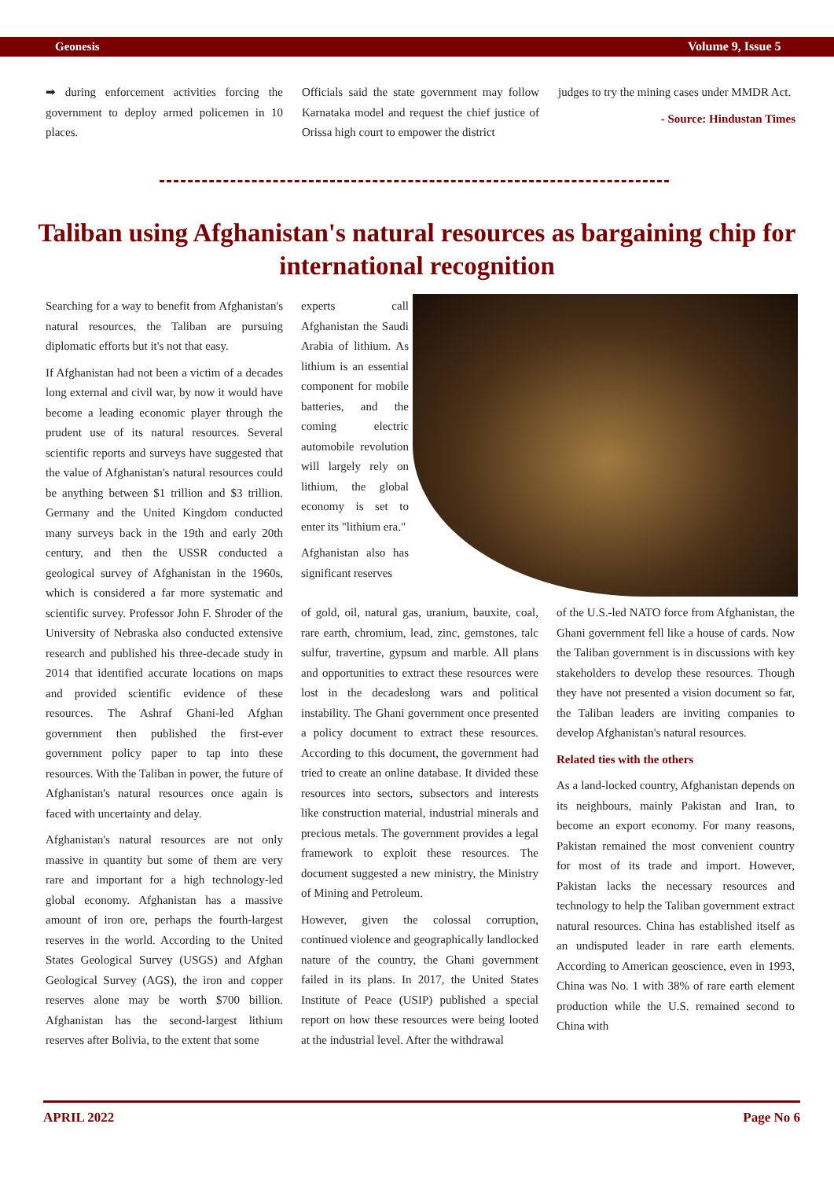Geonesis Volume 9, Issue 5
➡ during enforcement activities forcing the government to deploy armed policemen in 10 places.
Officials said the state government may follow Karnataka model and request the chief justice of Orissa high court to empower the district
judges to try the mining cases under MMDR Act.
- Source: Hindustan Times
Taliban using Afghanistan's natural resources as bargaining chip for international recognition
Searching for a way to benefit from Afghanistan's natural resources, the Taliban are pursuing diplomatic efforts but it's not that easy.
If Afghanistan had not been a victim of a decades long external and civil war, by now it would have become a leading economic player through the prudent use of its natural resources. Several scientific reports and surveys have suggested that the value of Afghanistan's natural resources could be anything between $1 trillion and $3 trillion. Germany and the United Kingdom conducted many surveys back in the 19th and early 20th century, and then the USSR conducted a geological survey of Afghanistan in the 1960s, which is considered a far more systematic and scientific survey. Professor John F. Shroder of the University of Nebraska also conducted extensive research and published his three-decade study in 2014 that identified accurate locations on maps and provided scientific evidence of these resources. The Ashraf Ghani-led Afghan government then published the first-ever government policy paper to tap into these resources. With the Taliban in power, the future of Afghanistan's natural resources once again is faced with uncertainty and delay.
Afghanistan's natural resources are not only massive in quantity but some of them are very rare and important for a high technology-led global economy. Afghanistan has a massive amount of iron ore, perhaps the fourth-largest reserves in the world. According to the United States Geological Survey (USGS) and Afghan Geological Survey (AGS), the iron and copper reserves alone may be worth $700 billion. Afghanistan has the second-largest lithium reserves after Bolivia, to the extent that some
experts call Afghanistan the Saudi Arabia of lithium. As lithium is an essential component for mobile batteries, and the coming electric automobile revolution will largely rely on lithium, the global economy is set to enter its "lithium era."
Afghanistan also has significant reserves
of gold, oil, natural gas, uranium, bauxite, coal, rare earth, chromium, lead, zinc, gemstones, talc sulfur, travertine, gypsum and marble. All plans and opportunities to extract these resources were lost in the decadeslong wars and political instability. The Ghani government once presented a policy document to extract these resources. According to this document, the government had tried to create an online database. It divided these resources into sectors, subsectors and interests like construction material, industrial minerals and precious metals. The government provides a legal framework to exploit these resources. The document suggested a new ministry, the Ministry of Mining and Petroleum.
However, given the colossal corruption, continued violence and geographically landlocked nature of the country, the Ghani government failed in its plans. In 2017, the United States Institute of Peace (USIP) published a special report on how these resources were being looted at the industrial level. After the withdrawal
of the U.S.-led NATO force from Afghanistan, the Ghani government fell like a house of cards. Now the Taliban government is in discussions with key stakeholders to develop these resources. Though they have not presented a vision document so far, the Taliban leaders are inviting companies to develop Afghanistan's natural resources.
Related ties with the others
As a land-locked country, Afghanistan depends on its neighbours, mainly Pakistan and Iran, to become an export economy. For many reasons, Pakistan remained the most convenient country for most of its trade and import. However, Pakistan lacks the necessary resources and technology to help the Taliban government extract natural resources. China has established itself as an undisputed leader in rare earth elements. According to American geoscience, even in 1993, China was No. 1 with 38% of rare earth element production while the U.S. remained second to China with
APRIL 2022 Page No 6